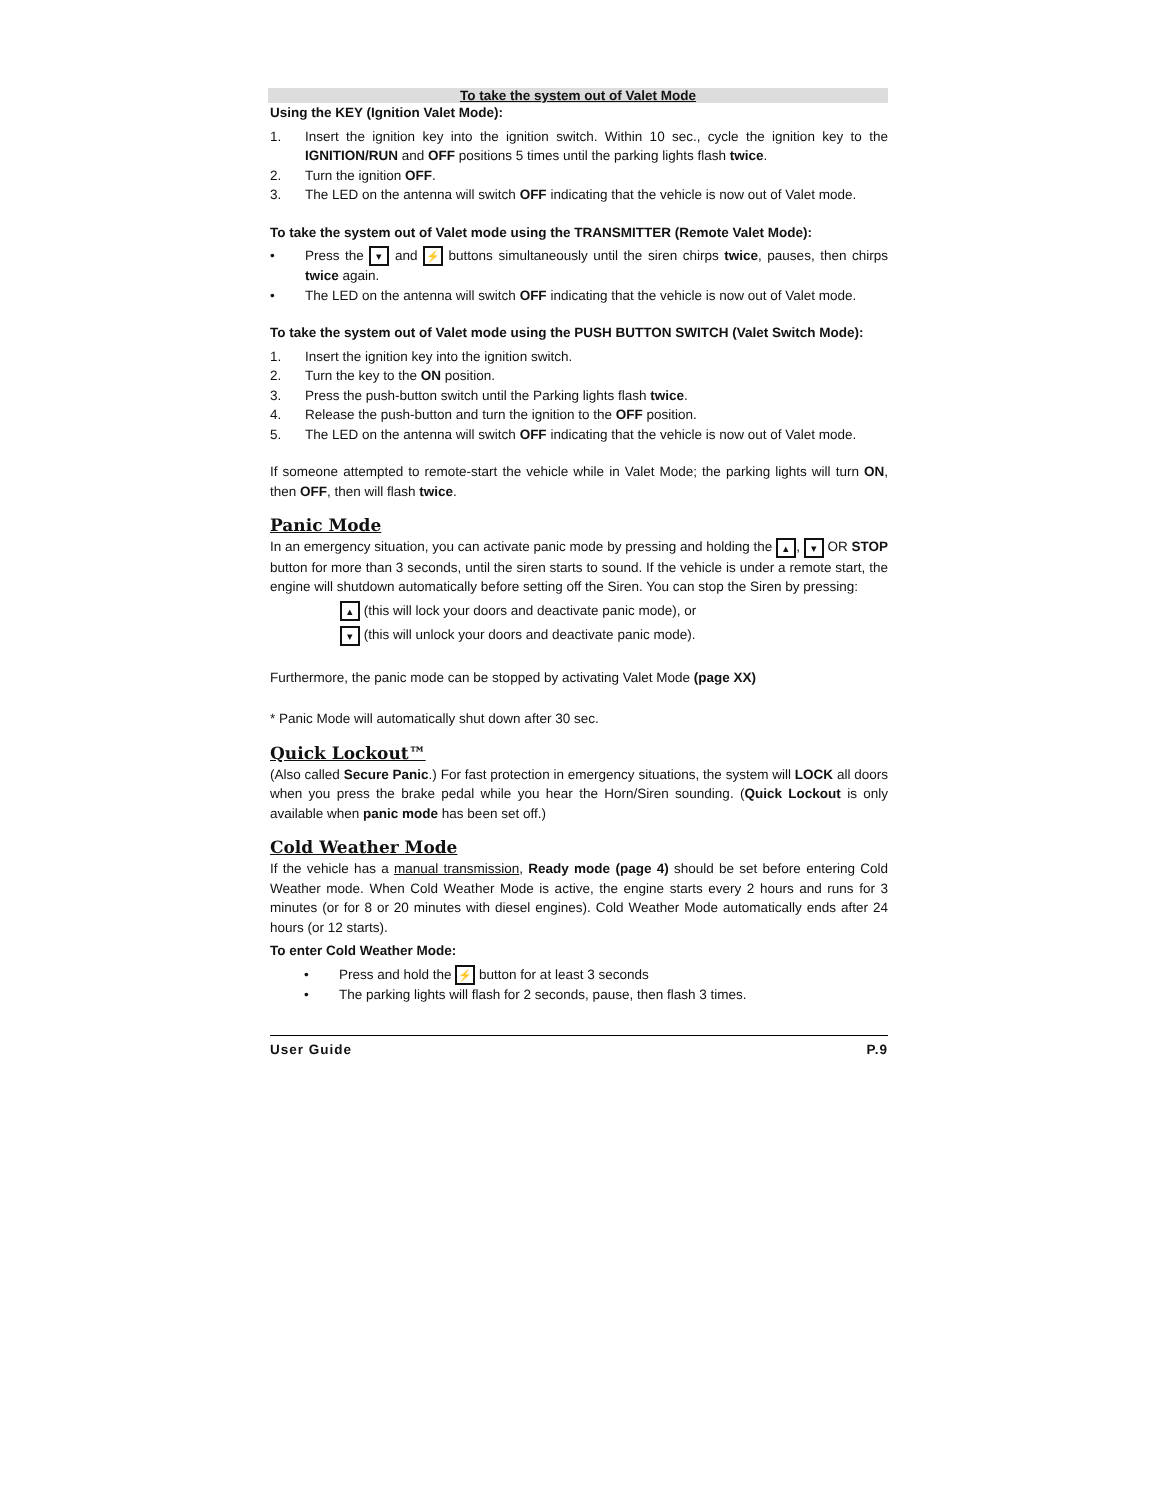To take the system out of Valet Mode
Using the KEY (Ignition Valet Mode):
1. Insert the ignition key into the ignition switch. Within 10 sec., cycle the ignition key to the IGNITION/RUN and OFF positions 5 times until the parking lights flash twice.
2. Turn the ignition OFF.
3. The LED on the antenna will switch OFF indicating that the vehicle is now out of Valet mode.
To take the system out of Valet mode using the TRANSMITTER (Remote Valet Mode):
• Press the ▾ and ⚡ buttons simultaneously until the siren chirps twice, pauses, then chirps twice again.
• The LED on the antenna will switch OFF indicating that the vehicle is now out of Valet mode.
To take the system out of Valet mode using the PUSH BUTTON SWITCH (Valet Switch Mode):
1. Insert the ignition key into the ignition switch.
2. Turn the key to the ON position.
3. Press the push-button switch until the Parking lights flash twice.
4. Release the push-button and turn the ignition to the OFF position.
5. The LED on the antenna will switch OFF indicating that the vehicle is now out of Valet mode.
If someone attempted to remote-start the vehicle while in Valet Mode; the parking lights will turn ON, then OFF, then will flash twice.
Panic Mode
In an emergency situation, you can activate panic mode by pressing and holding the ▴, ▾ OR STOP button for more than 3 seconds, until the siren starts to sound. If the vehicle is under a remote start, the engine will shutdown automatically before setting off the Siren. You can stop the Siren by pressing:
▴ (this will lock your doors and deactivate panic mode), or
▾ (this will unlock your doors and deactivate panic mode).
Furthermore, the panic mode can be stopped by activating Valet Mode (page XX)
* Panic Mode will automatically shut down after 30 sec.
Quick Lockout™
(Also called Secure Panic.) For fast protection in emergency situations, the system will LOCK all doors when you press the brake pedal while you hear the Horn/Siren sounding. (Quick Lockout is only available when panic mode has been set off.)
Cold Weather Mode
If the vehicle has a manual transmission, Ready mode (page 4) should be set before entering Cold Weather mode. When Cold Weather Mode is active, the engine starts every 2 hours and runs for 3 minutes (or for 8 or 20 minutes with diesel engines). Cold Weather Mode automatically ends after 24 hours (or 12 starts).
To enter Cold Weather Mode:
• Press and hold the ⚡ button for at least 3 seconds
• The parking lights will flash for 2 seconds, pause, then flash 3 times.
User Guide P.9